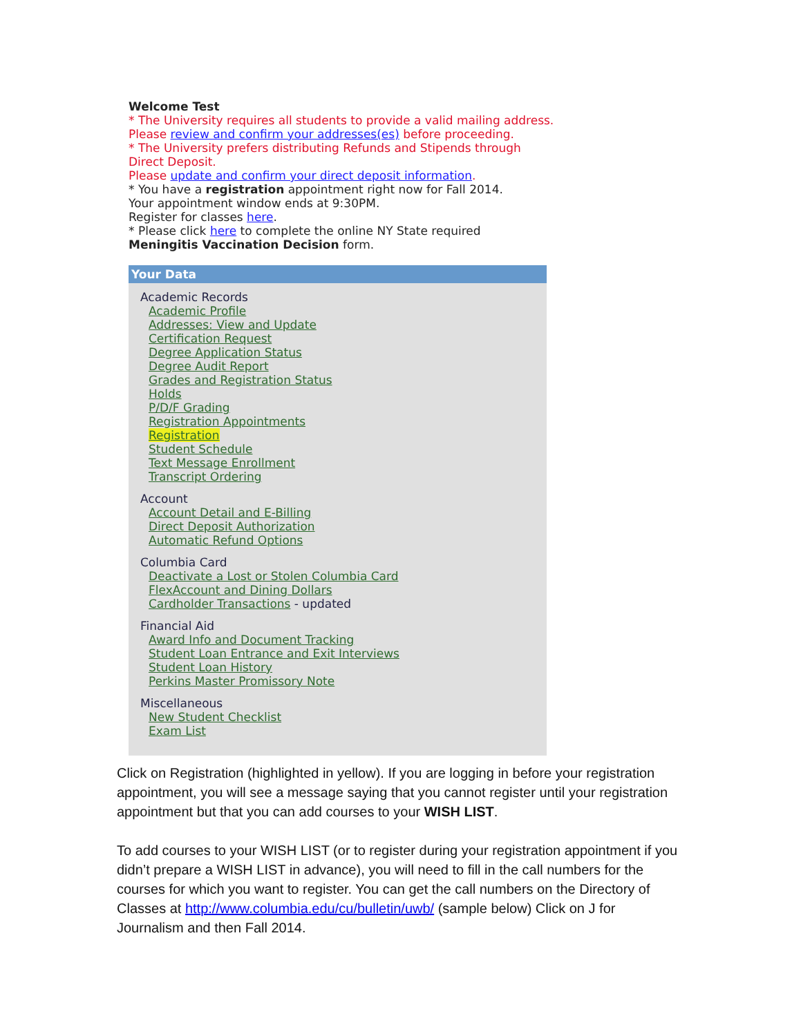Welcome Test
* The University requires all students to provide a valid mailing address.
Please review and confirm your addresses(es) before proceeding.
* The University prefers distributing Refunds and Stipends through Direct Deposit.
Please update and confirm your direct deposit information.
* You have a registration appointment right now for Fall 2014.
Your appointment window ends at 9:30PM.
Register for classes here.
* Please click here to complete the online NY State required
Meningitis Vaccination Decision form.
Your Data
Academic Records
Academic Profile
Addresses: View and Update
Certification Request
Degree Application Status
Degree Audit Report
Grades and Registration Status
Holds
P/D/F Grading
Registration Appointments
Registration
Student Schedule
Text Message Enrollment
Transcript Ordering
Account
Account Detail and E-Billing
Direct Deposit Authorization
Automatic Refund Options
Columbia Card
Deactivate a Lost or Stolen Columbia Card
FlexAccount and Dining Dollars
Cardholder Transactions - updated
Financial Aid
Award Info and Document Tracking
Student Loan Entrance and Exit Interviews
Student Loan History
Perkins Master Promissory Note
Miscellaneous
New Student Checklist
Exam List
Click on Registration (highlighted in yellow). If you are logging in before your registration appointment, you will see a message saying that you cannot register until your registration appointment but that you can add courses to your WISH LIST.
To add courses to your WISH LIST (or to register during your registration appointment if you didn’t prepare a WISH LIST in advance), you will need to fill in the call numbers for the courses for which you want to register. You can get the call numbers on the Directory of Classes at http://www.columbia.edu/cu/bulletin/uwb/ (sample below) Click on J for Journalism and then Fall 2014.